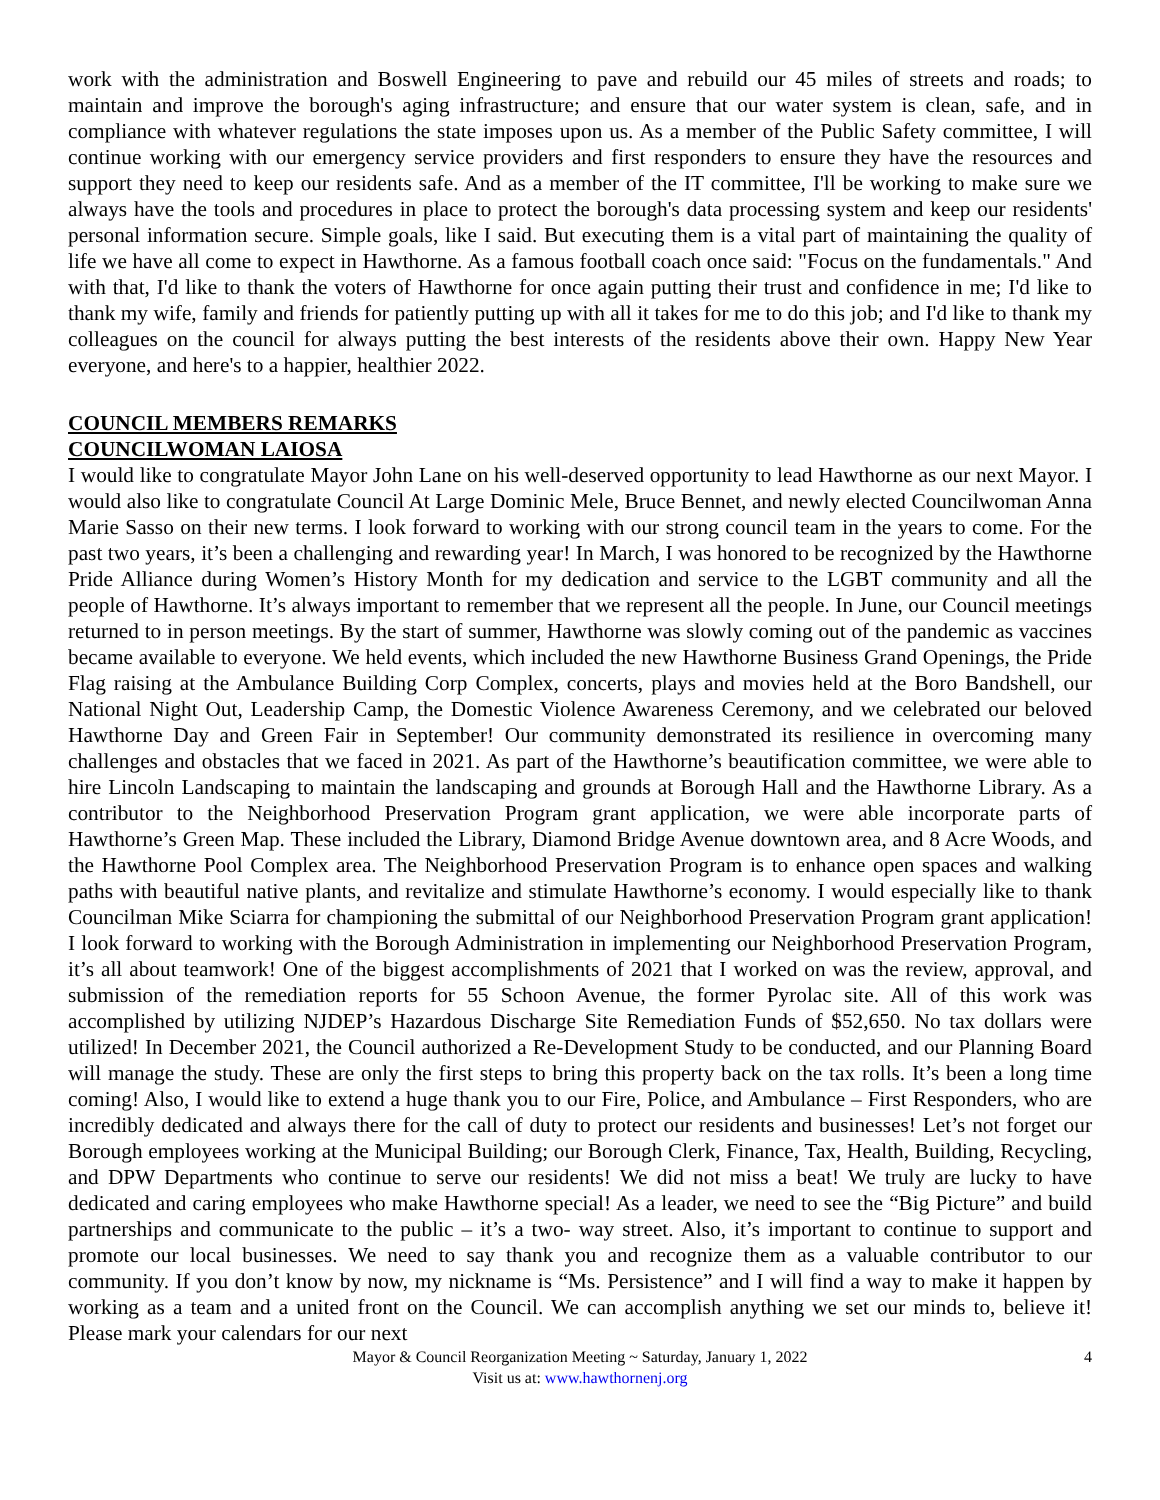work with the administration and Boswell Engineering to pave and rebuild our 45 miles of streets and roads; to maintain and improve the borough's aging infrastructure; and ensure that our water system is clean, safe, and in compliance with whatever regulations the state imposes upon us. As a member of the Public Safety committee, I will continue working with our emergency service providers and first responders to ensure they have the resources and support they need to keep our residents safe. And as a member of the IT committee, I'll be working to make sure we always have the tools and procedures in place to protect the borough's data processing system and keep our residents' personal information secure. Simple goals, like I said. But executing them is a vital part of maintaining the quality of life we have all come to expect in Hawthorne. As a famous football coach once said: "Focus on the fundamentals." And with that, I'd like to thank the voters of Hawthorne for once again putting their trust and confidence in me; I'd like to thank my wife, family and friends for patiently putting up with all it takes for me to do this job; and I'd like to thank my colleagues on the council for always putting the best interests of the residents above their own. Happy New Year everyone, and here's to a happier, healthier 2022.
COUNCIL MEMBERS REMARKS
COUNCILWOMAN LAIOSA
I would like to congratulate Mayor John Lane on his well-deserved opportunity to lead Hawthorne as our next Mayor. I would also like to congratulate Council At Large Dominic Mele, Bruce Bennet, and newly elected Councilwoman Anna Marie Sasso on their new terms. I look forward to working with our strong council team in the years to come. For the past two years, it’s been a challenging and rewarding year! In March, I was honored to be recognized by the Hawthorne Pride Alliance during Women’s History Month for my dedication and service to the LGBT community and all the people of Hawthorne. It’s always important to remember that we represent all the people. In June, our Council meetings returned to in person meetings. By the start of summer, Hawthorne was slowly coming out of the pandemic as vaccines became available to everyone. We held events, which included the new Hawthorne Business Grand Openings, the Pride Flag raising at the Ambulance Building Corp Complex, concerts, plays and movies held at the Boro Bandshell, our National Night Out, Leadership Camp, the Domestic Violence Awareness Ceremony, and we celebrated our beloved Hawthorne Day and Green Fair in September! Our community demonstrated its resilience in overcoming many challenges and obstacles that we faced in 2021. As part of the Hawthorne’s beautification committee, we were able to hire Lincoln Landscaping to maintain the landscaping and grounds at Borough Hall and the Hawthorne Library. As a contributor to the Neighborhood Preservation Program grant application, we were able incorporate parts of Hawthorne’s Green Map. These included the Library, Diamond Bridge Avenue downtown area, and 8 Acre Woods, and the Hawthorne Pool Complex area. The Neighborhood Preservation Program is to enhance open spaces and walking paths with beautiful native plants, and revitalize and stimulate Hawthorne’s economy. I would especially like to thank Councilman Mike Sciarra for championing the submittal of our Neighborhood Preservation Program grant application! I look forward to working with the Borough Administration in implementing our Neighborhood Preservation Program, it’s all about teamwork! One of the biggest accomplishments of 2021 that I worked on was the review, approval, and submission of the remediation reports for 55 Schoon Avenue, the former Pyrolac site. All of this work was accomplished by utilizing NJDEP’s Hazardous Discharge Site Remediation Funds of $52,650. No tax dollars were utilized! In December 2021, the Council authorized a Re-Development Study to be conducted, and our Planning Board will manage the study. These are only the first steps to bring this property back on the tax rolls. It’s been a long time coming! Also, I would like to extend a huge thank you to our Fire, Police, and Ambulance – First Responders, who are incredibly dedicated and always there for the call of duty to protect our residents and businesses! Let’s not forget our Borough employees working at the Municipal Building; our Borough Clerk, Finance, Tax, Health, Building, Recycling, and DPW Departments who continue to serve our residents! We did not miss a beat! We truly are lucky to have dedicated and caring employees who make Hawthorne special! As a leader, we need to see the “Big Picture” and build partnerships and communicate to the public – it’s a two- way street. Also, it’s important to continue to support and promote our local businesses. We need to say thank you and recognize them as a valuable contributor to our community. If you don’t know by now, my nickname is “Ms. Persistence” and I will find a way to make it happen by working as a team and a united front on the Council. We can accomplish anything we set our minds to, believe it! Please mark your calendars for our next
Mayor & Council Reorganization Meeting ~ Saturday, January 1, 2022 4
Visit us at: www.hawthornenj.org